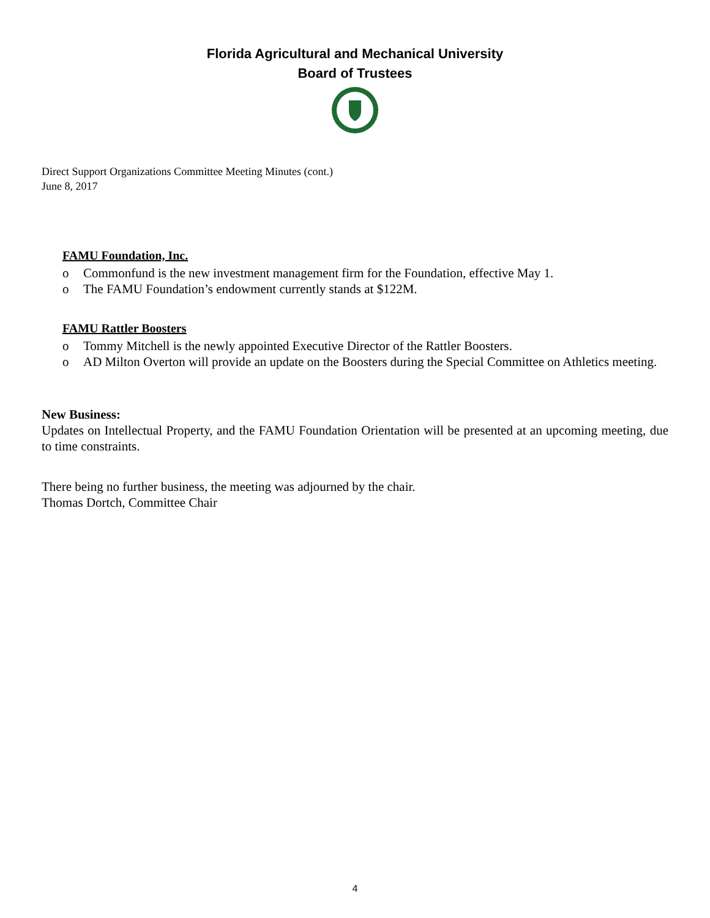Florida Agricultural and Mechanical University
Board of Trustees
Direct Support Organizations Committee Meeting Minutes (cont.)
June 8, 2017
FAMU Foundation, Inc.
o Commonfund is the new investment management firm for the Foundation, effective May 1.
o The FAMU Foundation’s endowment currently stands at $122M.
FAMU Rattler Boosters
o Tommy Mitchell is the newly appointed Executive Director of the Rattler Boosters.
o AD Milton Overton will provide an update on the Boosters during the Special Committee on Athletics meeting.
New Business:
Updates on Intellectual Property, and the FAMU Foundation Orientation will be presented at an upcoming meeting, due to time constraints.
There being no further business, the meeting was adjourned by the chair.
Thomas Dortch, Committee Chair
4